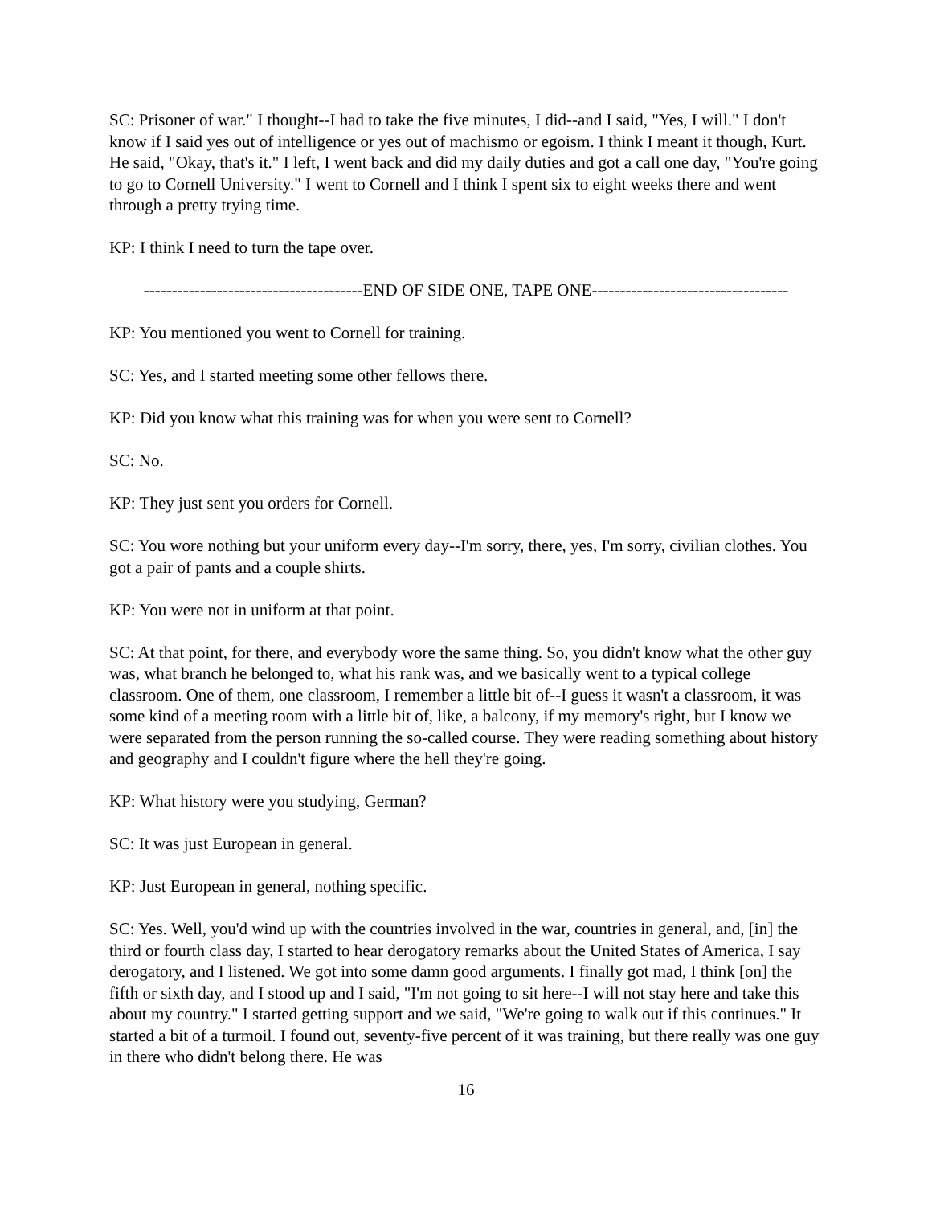SC: Prisoner of war." I thought--I had to take the five minutes, I did--and I said, "Yes, I will." I don't know if I said yes out of intelligence or yes out of machismo or egoism. I think I meant it though, Kurt. He said, "Okay, that's it." I left, I went back and did my daily duties and got a call one day, "You're going to go to Cornell University." I went to Cornell and I think I spent six to eight weeks there and went through a pretty trying time.
KP: I think I need to turn the tape over.
---------------------------------------END OF SIDE ONE, TAPE ONE-----------------------------------
KP: You mentioned you went to Cornell for training.
SC: Yes, and I started meeting some other fellows there.
KP: Did you know what this training was for when you were sent to Cornell?
SC: No.
KP: They just sent you orders for Cornell.
SC: You wore nothing but your uniform every day--I'm sorry, there, yes, I'm sorry, civilian clothes. You got a pair of pants and a couple shirts.
KP: You were not in uniform at that point.
SC: At that point, for there, and everybody wore the same thing. So, you didn't know what the other guy was, what branch he belonged to, what his rank was, and we basically went to a typical college classroom. One of them, one classroom, I remember a little bit of--I guess it wasn't a classroom, it was some kind of a meeting room with a little bit of, like, a balcony, if my memory's right, but I know we were separated from the person running the so-called course. They were reading something about history and geography and I couldn't figure where the hell they're going.
KP: What history were you studying, German?
SC: It was just European in general.
KP: Just European in general, nothing specific.
SC: Yes. Well, you'd wind up with the countries involved in the war, countries in general, and, [in] the third or fourth class day, I started to hear derogatory remarks about the United States of America, I say derogatory, and I listened. We got into some damn good arguments. I finally got mad, I think [on] the fifth or sixth day, and I stood up and I said, "I'm not going to sit here--I will not stay here and take this about my country." I started getting support and we said, "We're going to walk out if this continues." It started a bit of a turmoil. I found out, seventy-five percent of it was training, but there really was one guy in there who didn't belong there. He was
16